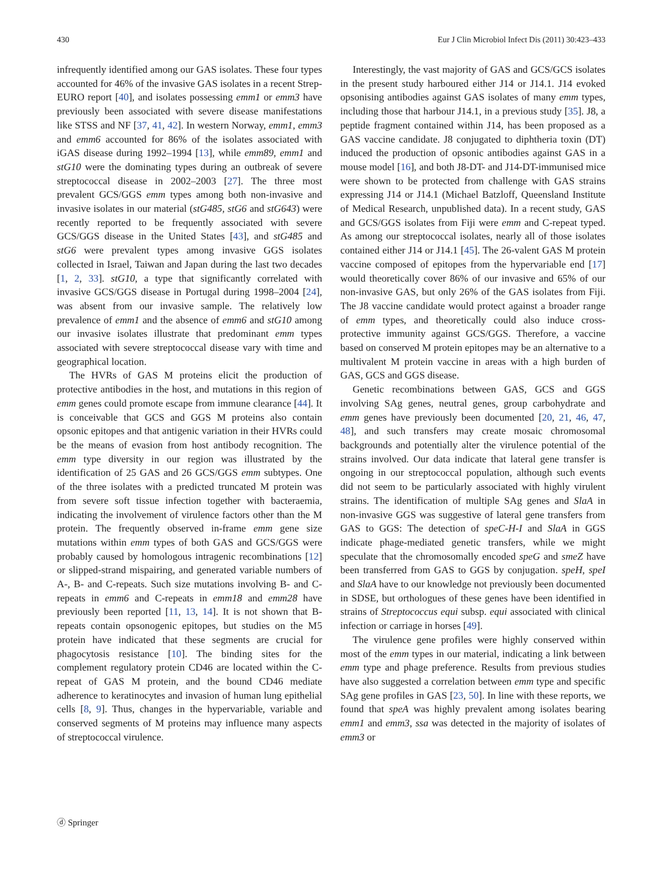430 Eur J Clin Microbiol Infect Dis (2011) 30:423–433
infrequently identified among our GAS isolates. These four types accounted for 46% of the invasive GAS isolates in a recent Strep-EURO report [40], and isolates possessing emm1 or emm3 have previously been associated with severe disease manifestations like STSS and NF [37, 41, 42]. In western Norway, emm1, emm3 and emm6 accounted for 86% of the isolates associated with iGAS disease during 1992–1994 [13], while emm89, emm1 and stG10 were the dominating types during an outbreak of severe streptococcal disease in 2002–2003 [27]. The three most prevalent GCS/GGS emm types among both non-invasive and invasive isolates in our material (stG485, stG6 and stG643) were recently reported to be frequently associated with severe GCS/GGS disease in the United States [43], and stG485 and stG6 were prevalent types among invasive GGS isolates collected in Israel, Taiwan and Japan during the last two decades [1, 2, 33]. stG10, a type that significantly correlated with invasive GCS/GGS disease in Portugal during 1998–2004 [24], was absent from our invasive sample. The relatively low prevalence of emm1 and the absence of emm6 and stG10 among our invasive isolates illustrate that predominant emm types associated with severe streptococcal disease vary with time and geographical location.
The HVRs of GAS M proteins elicit the production of protective antibodies in the host, and mutations in this region of emm genes could promote escape from immune clearance [44]. It is conceivable that GCS and GGS M proteins also contain opsonic epitopes and that antigenic variation in their HVRs could be the means of evasion from host antibody recognition. The emm type diversity in our region was illustrated by the identification of 25 GAS and 26 GCS/GGS emm subtypes. One of the three isolates with a predicted truncated M protein was from severe soft tissue infection together with bacteraemia, indicating the involvement of virulence factors other than the M protein. The frequently observed in-frame emm gene size mutations within emm types of both GAS and GCS/GGS were probably caused by homologous intragenic recombinations [12] or slipped-strand mispairing, and generated variable numbers of A-, B- and C-repeats. Such size mutations involving B- and C-repeats in emm6 and C-repeats in emm18 and emm28 have previously been reported [11, 13, 14]. It is not shown that B-repeats contain opsonogenic epitopes, but studies on the M5 protein have indicated that these segments are crucial for phagocytosis resistance [10]. The binding sites for the complement regulatory protein CD46 are located within the C-repeat of GAS M protein, and the bound CD46 mediate adherence to keratinocytes and invasion of human lung epithelial cells [8, 9]. Thus, changes in the hypervariable, variable and conserved segments of M proteins may influence many aspects of streptococcal virulence.
Interestingly, the vast majority of GAS and GCS/GCS isolates in the present study harboured either J14 or J14.1. J14 evoked opsonising antibodies against GAS isolates of many emm types, including those that harbour J14.1, in a previous study [35]. J8, a peptide fragment contained within J14, has been proposed as a GAS vaccine candidate. J8 conjugated to diphtheria toxin (DT) induced the production of opsonic antibodies against GAS in a mouse model [16], and both J8-DT- and J14-DT-immunised mice were shown to be protected from challenge with GAS strains expressing J14 or J14.1 (Michael Batzloff, Queensland Institute of Medical Research, unpublished data). In a recent study, GAS and GCS/GGS isolates from Fiji were emm and C-repeat typed. As among our streptococcal isolates, nearly all of those isolates contained either J14 or J14.1 [45]. The 26-valent GAS M protein vaccine composed of epitopes from the hypervariable end [17] would theoretically cover 86% of our invasive and 65% of our non-invasive GAS, but only 26% of the GAS isolates from Fiji. The J8 vaccine candidate would protect against a broader range of emm types, and theoretically could also induce cross-protective immunity against GCS/GGS. Therefore, a vaccine based on conserved M protein epitopes may be an alternative to a multivalent M protein vaccine in areas with a high burden of GAS, GCS and GGS disease.
Genetic recombinations between GAS, GCS and GGS involving SAg genes, neutral genes, group carbohydrate and emm genes have previously been documented [20, 21, 46, 47, 48], and such transfers may create mosaic chromosomal backgrounds and potentially alter the virulence potential of the strains involved. Our data indicate that lateral gene transfer is ongoing in our streptococcal population, although such events did not seem to be particularly associated with highly virulent strains. The identification of multiple SAg genes and SlaA in non-invasive GGS was suggestive of lateral gene transfers from GAS to GGS: The detection of speC-H-I and SlaA in GGS indicate phage-mediated genetic transfers, while we might speculate that the chromosomally encoded speG and smeZ have been transferred from GAS to GGS by conjugation. speH, speI and SlaA have to our knowledge not previously been documented in SDSE, but orthologues of these genes have been identified in strains of Streptococcus equi subsp. equi associated with clinical infection or carriage in horses [49].
The virulence gene profiles were highly conserved within most of the emm types in our material, indicating a link between emm type and phage preference. Results from previous studies have also suggested a correlation between emm type and specific SAg gene profiles in GAS [23, 50]. In line with these reports, we found that speA was highly prevalent among isolates bearing emm1 and emm3, ssa was detected in the majority of isolates of emm3 or
ⓓ Springer